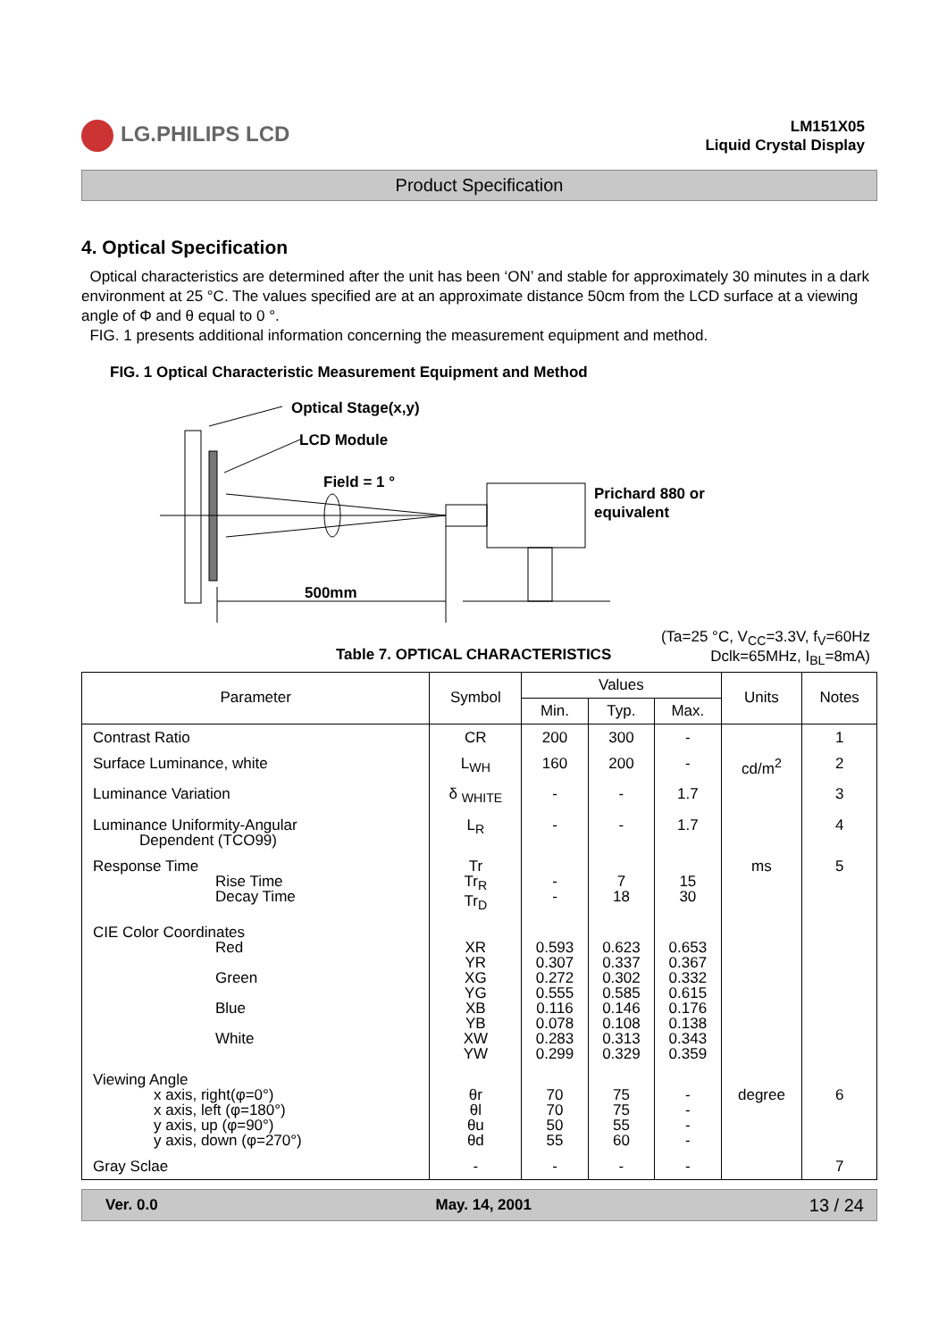LG.PHILIPS LCD
LM151X05
Liquid Crystal Display
Product Specification
4. Optical Specification
Optical characteristics are determined after the unit has been ‘ON’ and stable for approximately 30 minutes in a dark environment at 25 °C. The values specified are at an approximate distance 50cm from the LCD surface at a viewing angle of Φ and θ equal to 0 °.
FIG. 1 presents additional information concerning the measurement equipment and method.
FIG. 1 Optical Characteristic Measurement Equipment and Method
Optical Stage(x,y)
LCD Module
Field = 1 °
Prichard 880 or
equivalent
500mm
Table 7. OPTICAL CHARACTERISTICS (Ta=25 °C, V<sub>CC</sub>=3.3V, f<sub>V</sub>=60Hz
Dclk=65MHz, I<sub>BL</sub>=8mA)
| Parameter | Symbol | Values | | | Units | Notes |
| --- | --- | --- | --- | --- | --- | --- |
| | | Min. | Typ. | Max. | | |
| Contrast Ratio | CR | 200 | 300 | - | | 1 |
| Surface Luminance, white | L<sub>WH</sub> | 160 | 200 | - | cd/m<sup>2</sup> | 2 |
| Luminance Variation | δ <sub>WHITE</sub> | - | - | 1.7 | | 3 |
| Luminance Uniformity-Angular Dependent (TCO99) | L<sub>R</sub> | - | - | 1.7 | | 4 |
| Response Time Rise Time Decay Time | Tr Tr<sub>R</sub> Tr<sub>D</sub> | - - | 7 18 | 15 30 | ms | 5 |
| CIE Color Coordinates Red Green Blue White | XR YR XG YG XB YB XW YW | 0.593 0.307 0.272 0.555 0.116 0.078 0.283 0.299 | 0.623 0.337 0.302 0.585 0.146 0.108 0.313 0.329 | 0.653 0.367 0.332 0.615 0.176 0.138 0.343 0.359 | | |
| Viewing Angle x axis, right(φ=0°) x axis, left (φ=180°) y axis, up (φ=90°) y axis, down (φ=270°) | θr θl θu θd | 70 70 50 55 | 75 75 55 60 | - - - - | degree | 6 |
| Gray Sclae | - | - | - | - | | 7 |
Ver. 0.0 May. 14, 2001 13 / 24